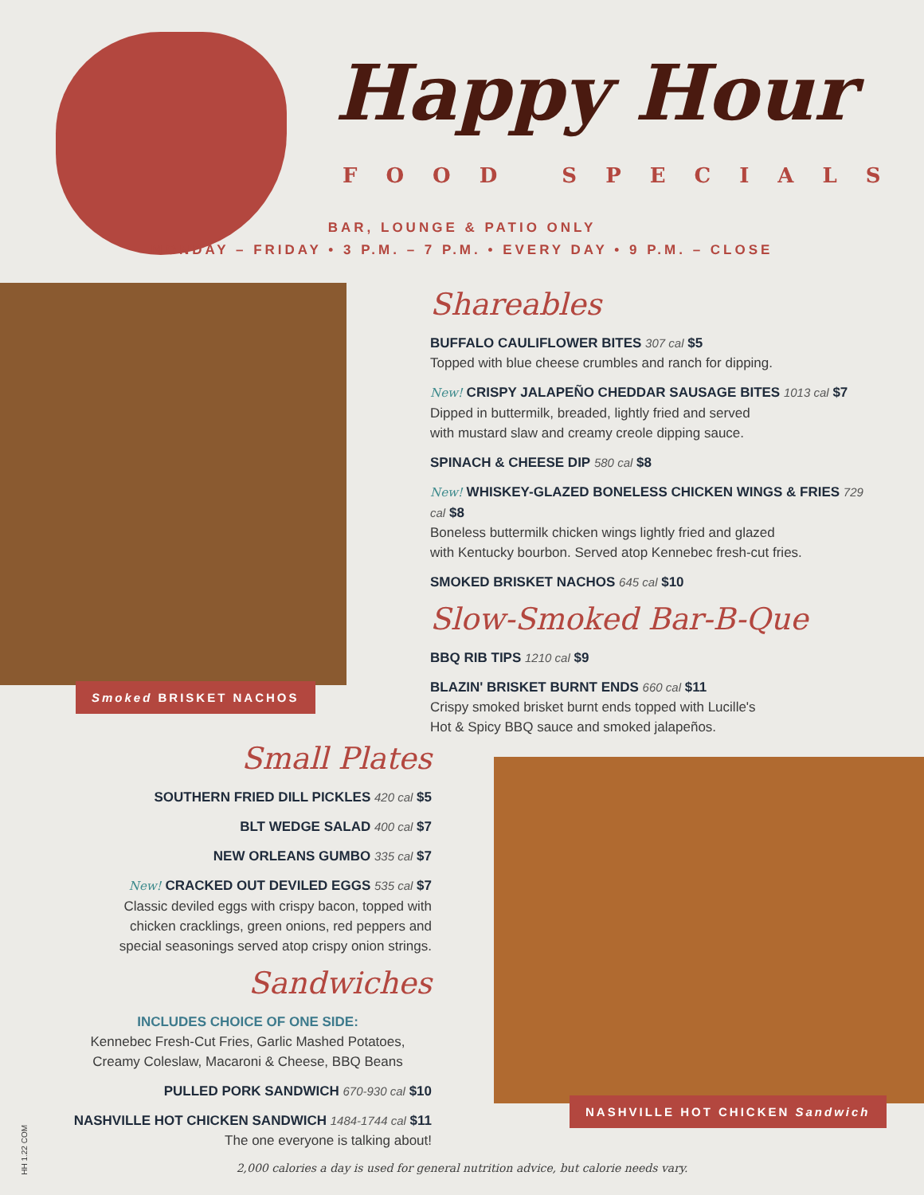Happy Hour
FOOD SPECIALS
BAR, LOUNGE & PATIO ONLY
MONDAY – FRIDAY • 3 P.M. – 7 P.M. • EVERY DAY • 9 P.M. – CLOSE
Smoked BRISKET NACHOS
Shareables
BUFFALO CAULIFLOWER BITES 307 cal $5
Topped with blue cheese crumbles and ranch for dipping.
New! CRISPY JALAPEÑO CHEDDAR SAUSAGE BITES 1013 cal $7
Dipped in buttermilk, breaded, lightly fried and served
with mustard slaw and creamy creole dipping sauce.
SPINACH & CHEESE DIP 580 cal $8
New! WHISKEY-GLAZED BONELESS CHICKEN WINGS & FRIES 729 cal $8
Boneless buttermilk chicken wings lightly fried and glazed
with Kentucky bourbon. Served atop Kennebec fresh-cut fries.
SMOKED BRISKET NACHOS 645 cal $10
Slow-Smoked Bar-B-Que
BBQ RIB TIPS 1210 cal $9
BLAZIN' BRISKET BURNT ENDS 660 cal $11
Crispy smoked brisket burnt ends topped with Lucille's
Hot & Spicy BBQ sauce and smoked jalapeños.
Small Plates
SOUTHERN FRIED DILL PICKLES 420 cal $5
BLT WEDGE SALAD 400 cal $7
NEW ORLEANS GUMBO 335 cal $7
New! CRACKED OUT DEVILED EGGS 535 cal $7
Classic deviled eggs with crispy bacon, topped with
chicken cracklings, green onions, red peppers and
special seasonings served atop crispy onion strings.
Sandwiches
INCLUDES CHOICE OF ONE SIDE:
Kennebec Fresh-Cut Fries, Garlic Mashed Potatoes,
Creamy Coleslaw, Macaroni & Cheese, BBQ Beans
PULLED PORK SANDWICH 670-930 cal $10
NASHVILLE HOT CHICKEN SANDWICH 1484-1744 cal $11
The one everyone is talking about!
NASHVILLE HOT CHICKEN Sandwich
HH 1.22 COM
2,000 calories a day is used for general nutrition advice, but calorie needs vary.